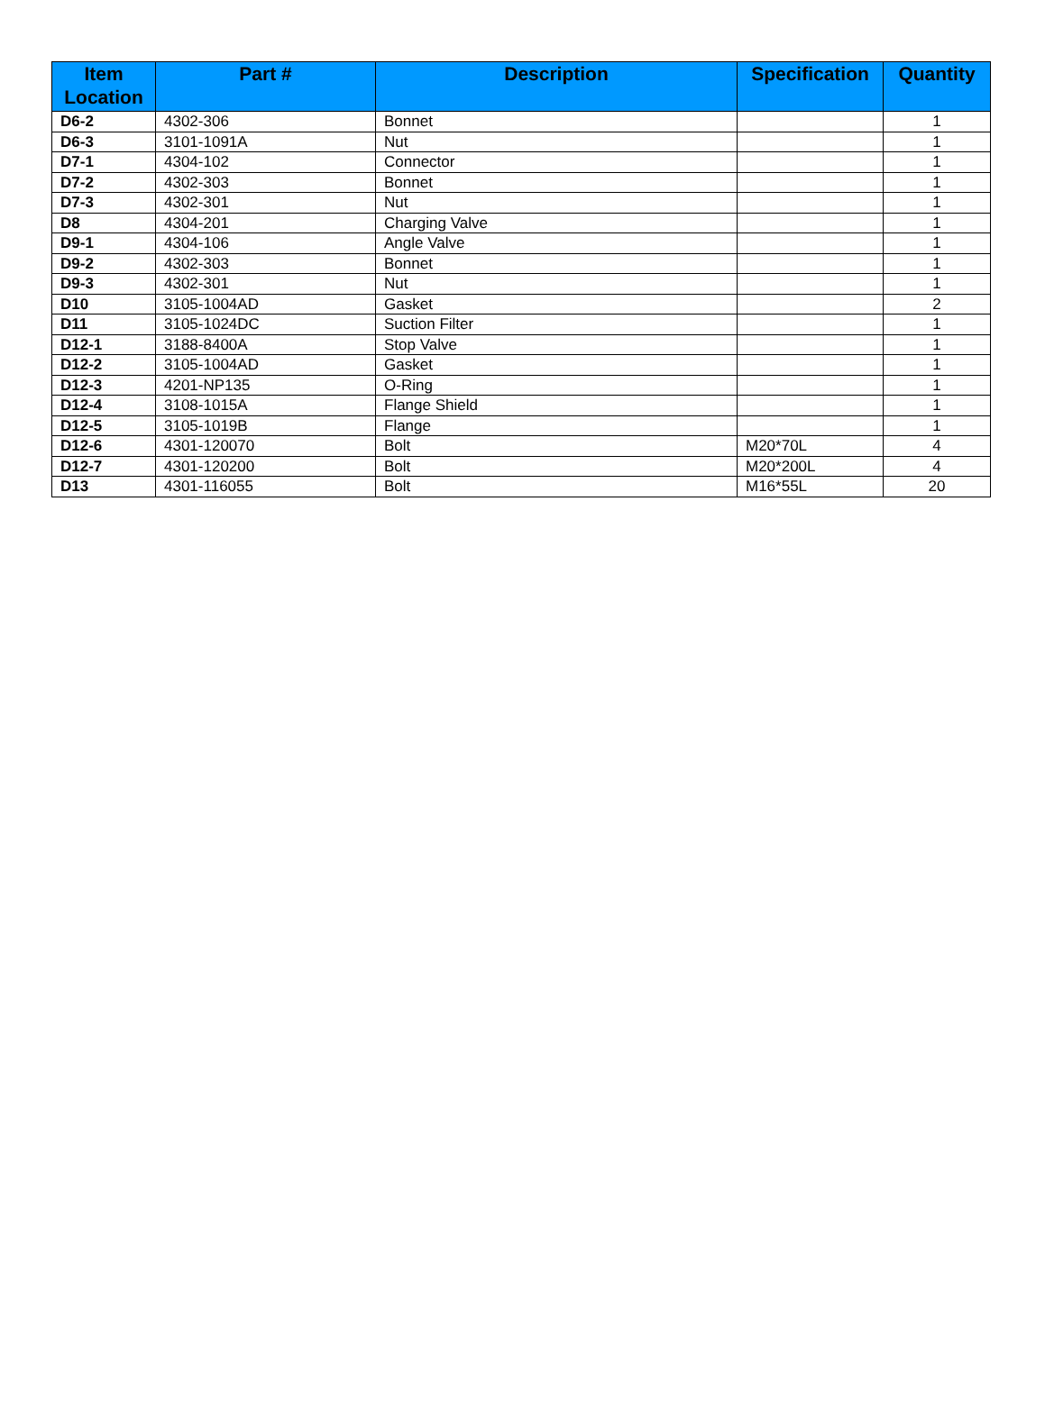| Item Location | Part # | Description | Specification | Quantity |
| --- | --- | --- | --- | --- |
| D6-2 | 4302-306 | Bonnet | | 1 |
| D6-3 | 3101-1091A | Nut | | 1 |
| D7-1 | 4304-102 | Connector | | 1 |
| D7-2 | 4302-303 | Bonnet | | 1 |
| D7-3 | 4302-301 | Nut | | 1 |
| D8 | 4304-201 | Charging Valve | | 1 |
| D9-1 | 4304-106 | Angle Valve | | 1 |
| D9-2 | 4302-303 | Bonnet | | 1 |
| D9-3 | 4302-301 | Nut | | 1 |
| D10 | 3105-1004AD | Gasket | | 2 |
| D11 | 3105-1024DC | Suction Filter | | 1 |
| D12-1 | 3188-8400A | Stop Valve | | 1 |
| D12-2 | 3105-1004AD | Gasket | | 1 |
| D12-3 | 4201-NP135 | O-Ring | | 1 |
| D12-4 | 3108-1015A | Flange Shield | | 1 |
| D12-5 | 3105-1019B | Flange | | 1 |
| D12-6 | 4301-120070 | Bolt | M20*70L | 4 |
| D12-7 | 4301-120200 | Bolt | M20*200L | 4 |
| D13 | 4301-116055 | Bolt | M16*55L | 20 |